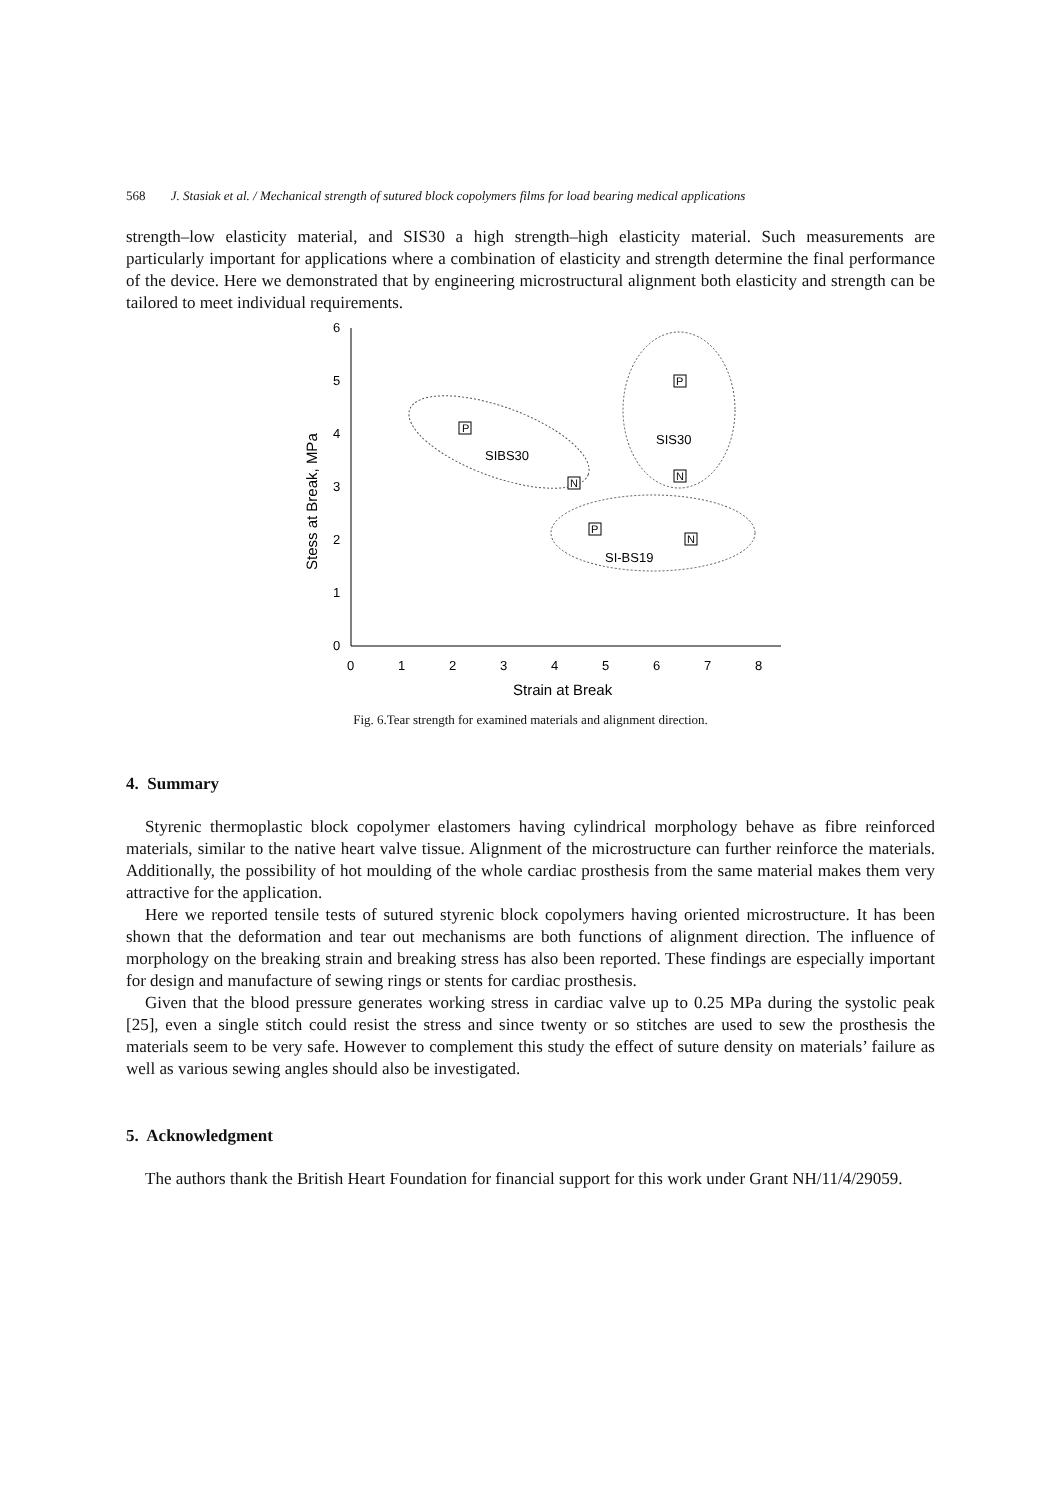568 J. Stasiak et al. / Mechanical strength of sutured block copolymers films for load bearing medical applications
strength–low elasticity material, and SIS30 a high strength–high elasticity material. Such measurements are particularly important for applications where a combination of elasticity and strength determine the final performance of the device. Here we demonstrated that by engineering microstructural alignment both elasticity and strength can be tailored to meet individual requirements.
0
1
2
3
4
5
6
0
1
2
3
4
5
6
7
8
Strain at Break
Stess at Break, MPa
SIBS30
SIS30
SI-BS19
P
N
P
N
P
N
Fig. 6.Tear strength for examined materials and alignment direction.
4. Summary
Styrenic thermoplastic block copolymer elastomers having cylindrical morphology behave as fibre reinforced materials, similar to the native heart valve tissue. Alignment of the microstructure can further reinforce the materials. Additionally, the possibility of hot moulding of the whole cardiac prosthesis from the same material makes them very attractive for the application.
Here we reported tensile tests of sutured styrenic block copolymers having oriented microstructure. It has been shown that the deformation and tear out mechanisms are both functions of alignment direction. The influence of morphology on the breaking strain and breaking stress has also been reported. These findings are especially important for design and manufacture of sewing rings or stents for cardiac prosthesis.
Given that the blood pressure generates working stress in cardiac valve up to 0.25 MPa during the systolic peak [25], even a single stitch could resist the stress and since twenty or so stitches are used to sew the prosthesis the materials seem to be very safe. However to complement this study the effect of suture density on materials’ failure as well as various sewing angles should also be investigated.
5. Acknowledgment
The authors thank the British Heart Foundation for financial support for this work under Grant NH/11/4/29059.